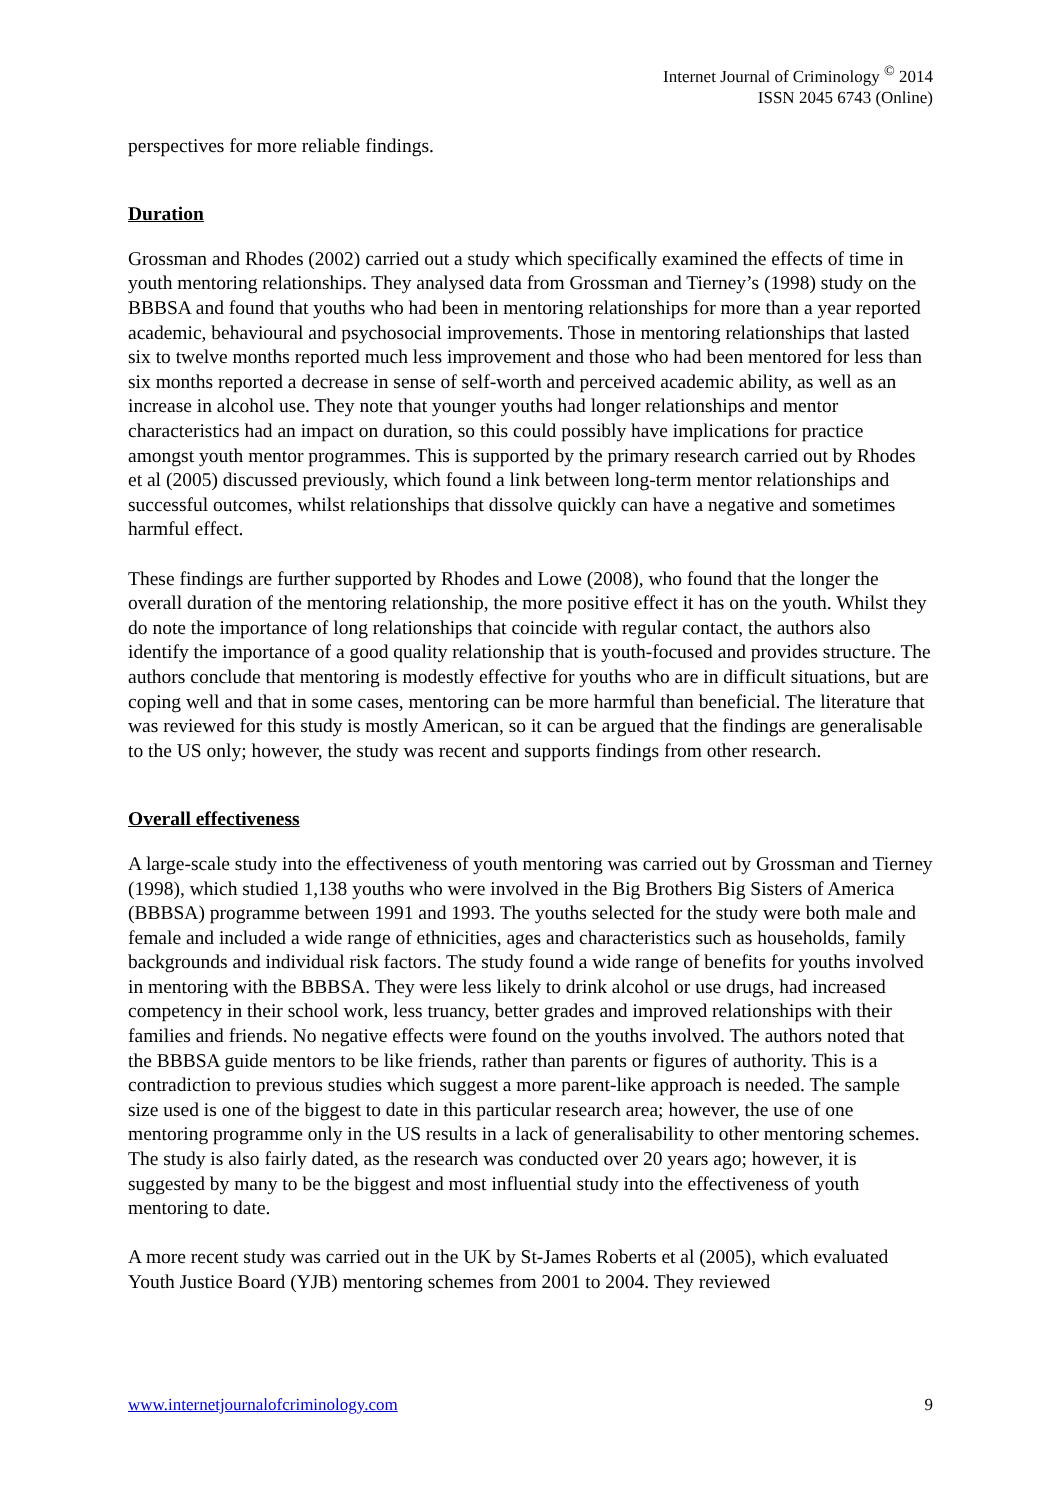Internet Journal of Criminology <sup>©</sup> 2014
ISSN 2045 6743 (Online)
perspectives for more reliable findings.
Duration
Grossman and Rhodes (2002) carried out a study which specifically examined the effects of time in youth mentoring relationships. They analysed data from Grossman and Tierney’s (1998) study on the BBBSA and found that youths who had been in mentoring relationships for more than a year reported academic, behavioural and psychosocial improvements. Those in mentoring relationships that lasted six to twelve months reported much less improvement and those who had been mentored for less than six months reported a decrease in sense of self-worth and perceived academic ability, as well as an increase in alcohol use. They note that younger youths had longer relationships and mentor characteristics had an impact on duration, so this could possibly have implications for practice amongst youth mentor programmes. This is supported by the primary research carried out by Rhodes et al (2005) discussed previously, which found a link between long-term mentor relationships and successful outcomes, whilst relationships that dissolve quickly can have a negative and sometimes harmful effect.
These findings are further supported by Rhodes and Lowe (2008), who found that the longer the overall duration of the mentoring relationship, the more positive effect it has on the youth. Whilst they do note the importance of long relationships that coincide with regular contact, the authors also identify the importance of a good quality relationship that is youth-focused and provides structure. The authors conclude that mentoring is modestly effective for youths who are in difficult situations, but are coping well and that in some cases, mentoring can be more harmful than beneficial. The literature that was reviewed for this study is mostly American, so it can be argued that the findings are generalisable to the US only; however, the study was recent and supports findings from other research.
Overall effectiveness
A large-scale study into the effectiveness of youth mentoring was carried out by Grossman and Tierney (1998), which studied 1,138 youths who were involved in the Big Brothers Big Sisters of America (BBBSA) programme between 1991 and 1993. The youths selected for the study were both male and female and included a wide range of ethnicities, ages and characteristics such as households, family backgrounds and individual risk factors. The study found a wide range of benefits for youths involved in mentoring with the BBBSA. They were less likely to drink alcohol or use drugs, had increased competency in their school work, less truancy, better grades and improved relationships with their families and friends. No negative effects were found on the youths involved. The authors noted that the BBBSA guide mentors to be like friends, rather than parents or figures of authority. This is a contradiction to previous studies which suggest a more parent-like approach is needed. The sample size used is one of the biggest to date in this particular research area; however, the use of one mentoring programme only in the US results in a lack of generalisability to other mentoring schemes. The study is also fairly dated, as the research was conducted over 20 years ago; however, it is suggested by many to be the biggest and most influential study into the effectiveness of youth mentoring to date.
A more recent study was carried out in the UK by St-James Roberts et al (2005), which evaluated Youth Justice Board (YJB) mentoring schemes from 2001 to 2004. They reviewed
www.internetjournalofcriminology.com 9